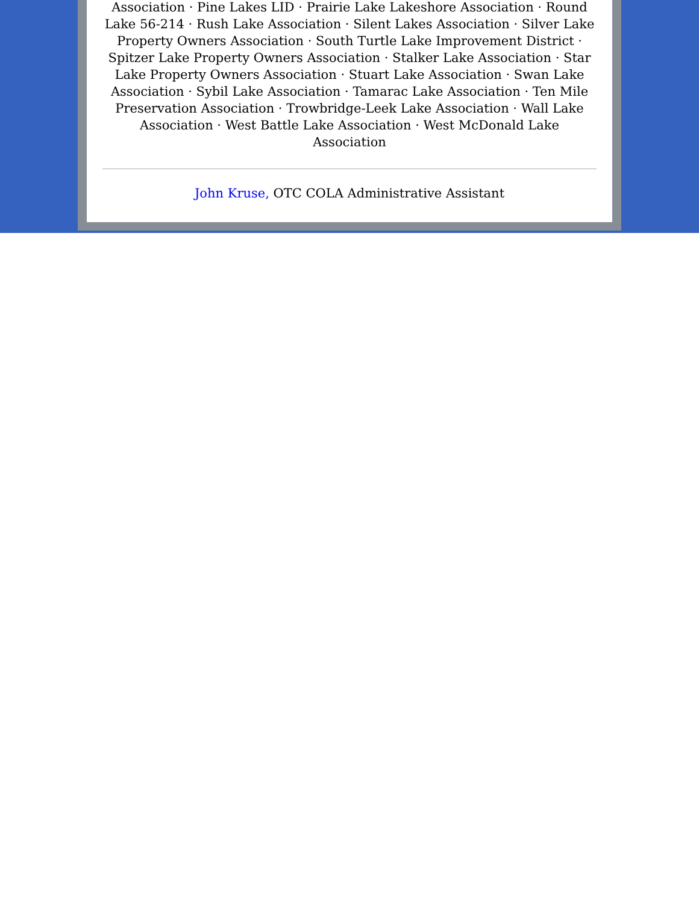Association · Pine Lakes LID · Prairie Lake Lakeshore Association · Round Lake 56-214 · Rush Lake Association · Silent Lakes Association · Silver Lake Property Owners Association · South Turtle Lake Improvement District · Spitzer Lake Property Owners Association · Stalker Lake Association · Star Lake Property Owners Association · Stuart Lake Association · Swan Lake Association · Sybil Lake Association · Tamarac Lake Association · Ten Mile Preservation Association · Trowbridge-Leek Lake Association · Wall Lake Association · West Battle Lake Association · West McDonald Lake Association
John Kruse, OTC COLA Administrative Assistant